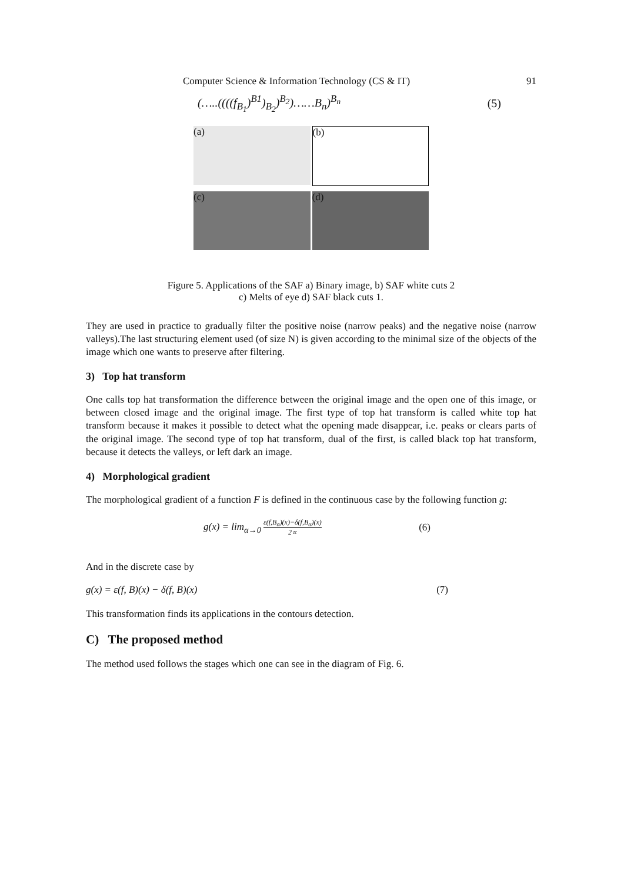Computer Science & Information Technology (CS & IT) 91
(…..((((f<sub>B<sub>1</sub></sub>)<sup>B1</sup>)<sub>B<sub>2</sub></sub>)<sup>B<sub>2</sub></sup>)……B<sub>n</sub>)<sup>B<sub>n</sub></sup> (5)
(a)
(b)
(c)
(d)
Figure 5. Applications of the SAF a) Binary image, b) SAF white cuts 2
c) Melts of eye d) SAF black cuts 1.
They are used in practice to gradually filter the positive noise (narrow peaks) and the negative noise (narrow valleys).The last structuring element used (of size N) is given according to the minimal size of the objects of the image which one wants to preserve after filtering.
3) Top hat transform
One calls top hat transformation the difference between the original image and the open one of this image, or between closed image and the original image. The first type of top hat transform is called white top hat transform because it makes it possible to detect what the opening made disappear, i.e. peaks or clears parts of the original image. The second type of top hat transform, dual of the first, is called black top hat transform, because it detects the valleys, or left dark an image.
4) Morphological gradient
The morphological gradient of a function F is defined in the continuous case by the following function g:
g(x) = lim<sub>α→0</sub> ε(f,B<sub>α</sub>)(x)−δ(f,B<sub>α</sub>)(x) 2∝ (6)
And in the discrete case by
g(x) = ε(f, B)(x) − δ(f, B)(x) (7)
This transformation finds its applications in the contours detection.
C) The proposed method
The method used follows the stages which one can see in the diagram of Fig. 6.